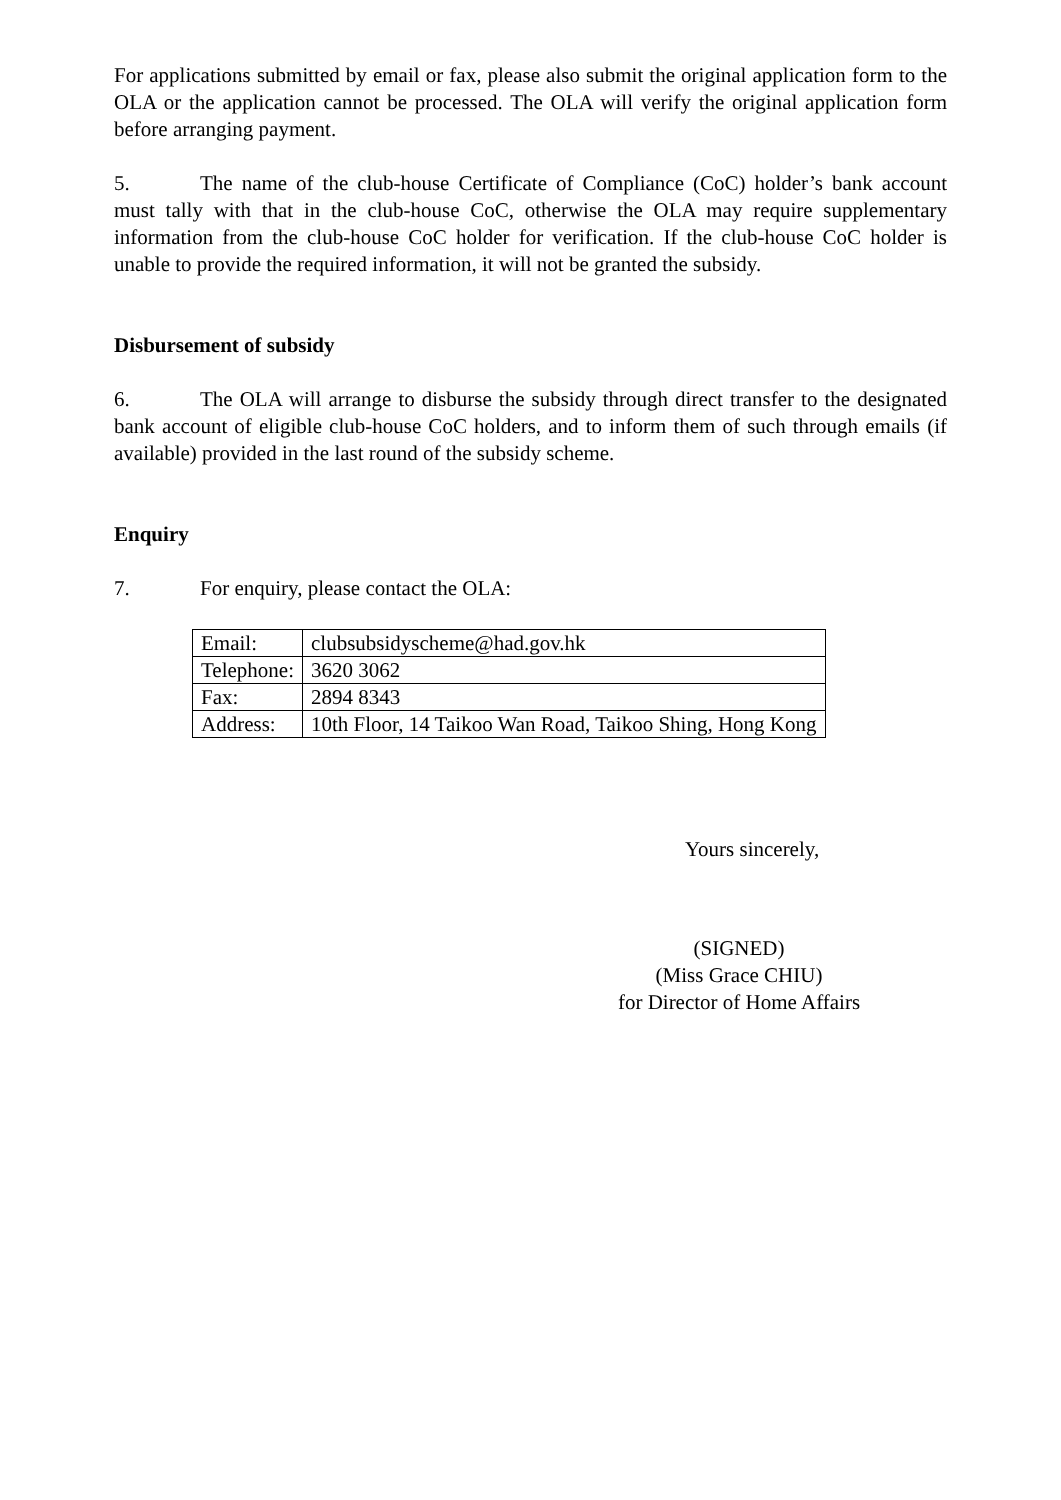For applications submitted by email or fax, please also submit the original application form to the OLA or the application cannot be processed. The OLA will verify the original application form before arranging payment.
5. The name of the club-house Certificate of Compliance (CoC) holder’s bank account must tally with that in the club-house CoC, otherwise the OLA may require supplementary information from the club-house CoC holder for verification. If the club-house CoC holder is unable to provide the required information, it will not be granted the subsidy.
Disbursement of subsidy
6. The OLA will arrange to disburse the subsidy through direct transfer to the designated bank account of eligible club-house CoC holders, and to inform them of such through emails (if available) provided in the last round of the subsidy scheme.
Enquiry
7. For enquiry, please contact the OLA:
| Email: | clubsubsidyscheme@had.gov.hk |
| Telephone: | 3620 3062 |
| Fax: | 2894 8343 |
| Address: | 10th Floor, 14 Taikoo Wan Road, Taikoo Shing, Hong Kong |
Yours sincerely,
(SIGNED)
(Miss Grace CHIU)
for Director of Home Affairs